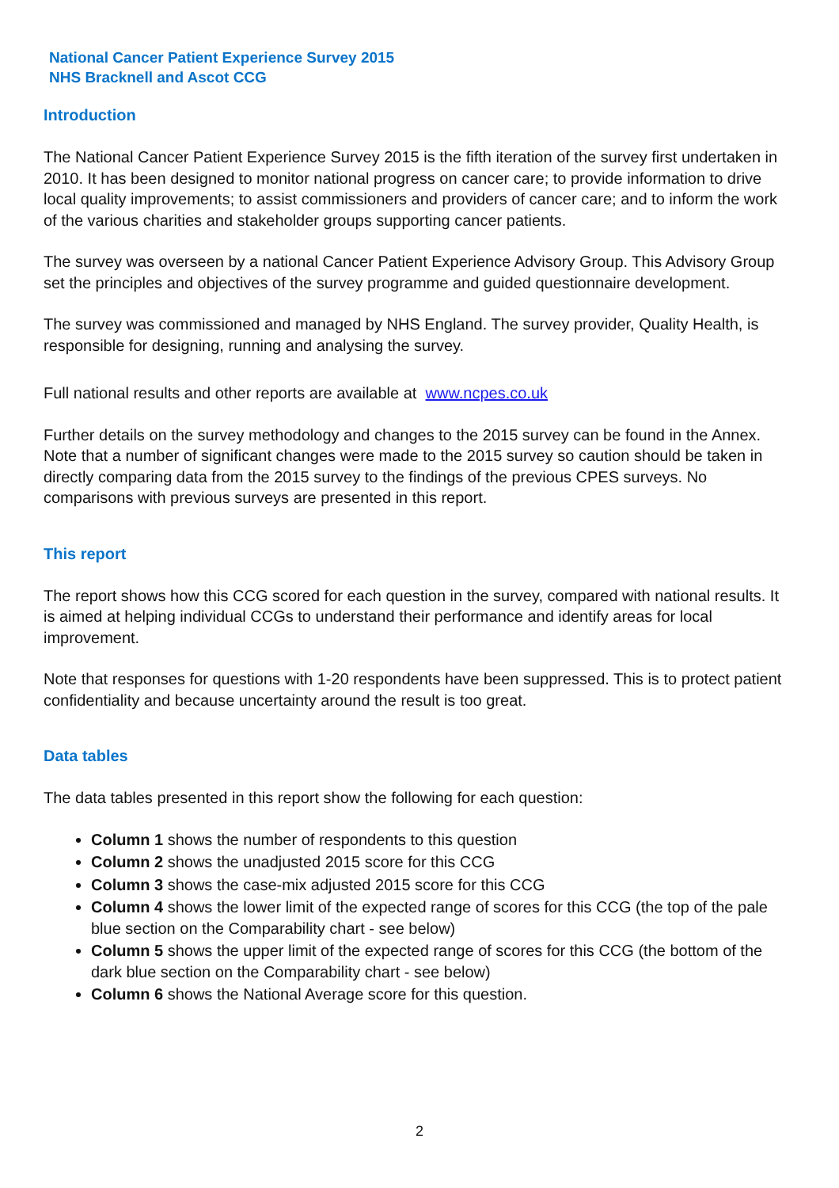National Cancer Patient Experience Survey 2015
NHS Bracknell and Ascot CCG
Introduction
The National Cancer Patient Experience Survey 2015 is the fifth iteration of the survey first undertaken in 2010. It has been designed to monitor national progress on cancer care; to provide information to drive local quality improvements; to assist commissioners and providers of cancer care; and to inform the work of the various charities and stakeholder groups supporting cancer patients.
The survey was overseen by a national Cancer Patient Experience Advisory Group. This Advisory Group set the principles and objectives of the survey programme and guided questionnaire development.
The survey was commissioned and managed by NHS England. The survey provider, Quality Health, is responsible for designing, running and analysing the survey.
Full national results and other reports are available at www.ncpes.co.uk
Further details on the survey methodology and changes to the 2015 survey can be found in the Annex. Note that a number of significant changes were made to the 2015 survey so caution should be taken in directly comparing data from the 2015 survey to the findings of the previous CPES surveys. No comparisons with previous surveys are presented in this report.
This report
The report shows how this CCG scored for each question in the survey, compared with national results. It is aimed at helping individual CCGs to understand their performance and identify areas for local improvement.
Note that responses for questions with 1-20 respondents have been suppressed. This is to protect patient confidentiality and because uncertainty around the result is too great.
Data tables
The data tables presented in this report show the following for each question:
Column 1 shows the number of respondents to this question
Column 2 shows the unadjusted 2015 score for this CCG
Column 3 shows the case-mix adjusted 2015 score for this CCG
Column 4 shows the lower limit of the expected range of scores for this CCG (the top of the pale blue section on the Comparability chart - see below)
Column 5 shows the upper limit of the expected range of scores for this CCG (the bottom of the dark blue section on the Comparability chart - see below)
Column 6 shows the National Average score for this question.
2